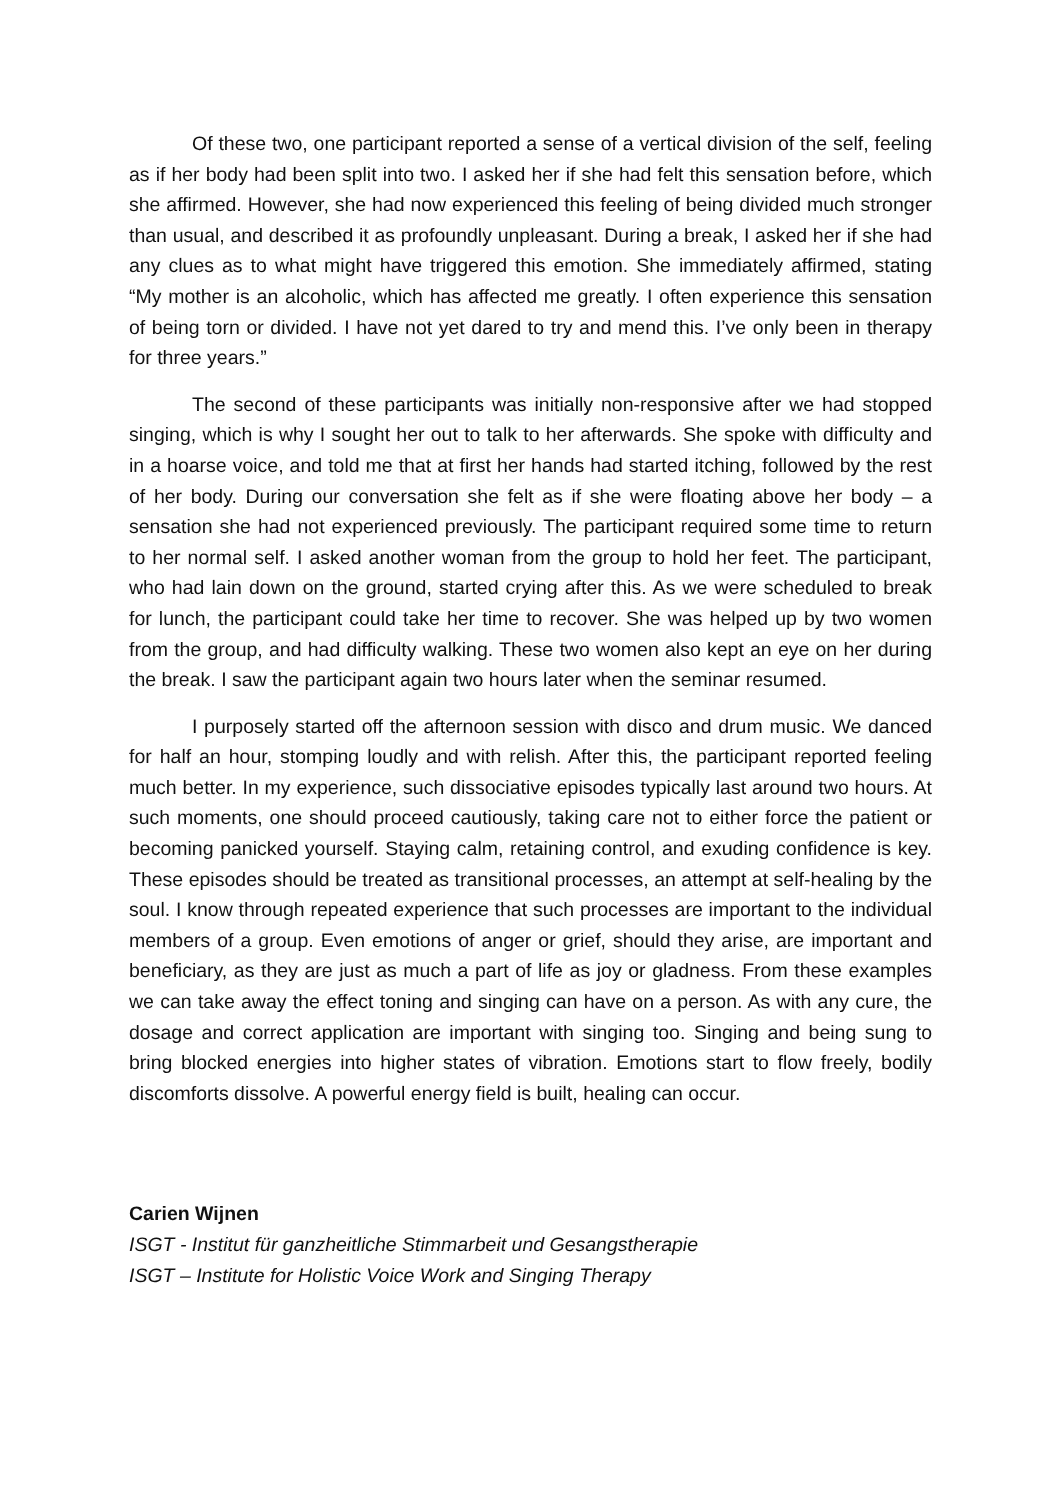Of these two, one participant reported a sense of a vertical division of the self, feeling as if her body had been split into two. I asked her if she had felt this sensation before, which she affirmed. However, she had now experienced this feeling of being divided much stronger than usual, and described it as profoundly unpleasant. During a break, I asked her if she had any clues as to what might have triggered this emotion. She immediately affirmed, stating “My mother is an alcoholic, which has affected me greatly. I often experience this sensation of being torn or divided. I have not yet dared to try and mend this. I’ve only been in therapy for three years.”
The second of these participants was initially non-responsive after we had stopped singing, which is why I sought her out to talk to her afterwards. She spoke with difficulty and in a hoarse voice, and told me that at first her hands had started itching, followed by the rest of her body. During our conversation she felt as if she were floating above her body – a sensation she had not experienced previously. The participant required some time to return to her normal self. I asked another woman from the group to hold her feet. The participant, who had lain down on the ground, started crying after this. As we were scheduled to break for lunch, the participant could take her time to recover. She was helped up by two women from the group, and had difficulty walking. These two women also kept an eye on her during the break. I saw the participant again two hours later when the seminar resumed.
I purposely started off the afternoon session with disco and drum music. We danced for half an hour, stomping loudly and with relish. After this, the participant reported feeling much better. In my experience, such dissociative episodes typically last around two hours. At such moments, one should proceed cautiously, taking care not to either force the patient or becoming panicked yourself. Staying calm, retaining control, and exuding confidence is key. These episodes should be treated as transitional processes, an attempt at self-healing by the soul. I know through repeated experience that such processes are important to the individual members of a group. Even emotions of anger or grief, should they arise, are important and beneficiary, as they are just as much a part of life as joy or gladness. From these examples we can take away the effect toning and singing can have on a person. As with any cure, the dosage and correct application are important with singing too. Singing and being sung to bring blocked energies into higher states of vibration. Emotions start to flow freely, bodily discomforts dissolve. A powerful energy field is built, healing can occur.
Carien Wijnen
ISGT - Institut für ganzheitliche Stimmarbeit und Gesangstherapie
ISGT – Institute for Holistic Voice Work and Singing Therapy